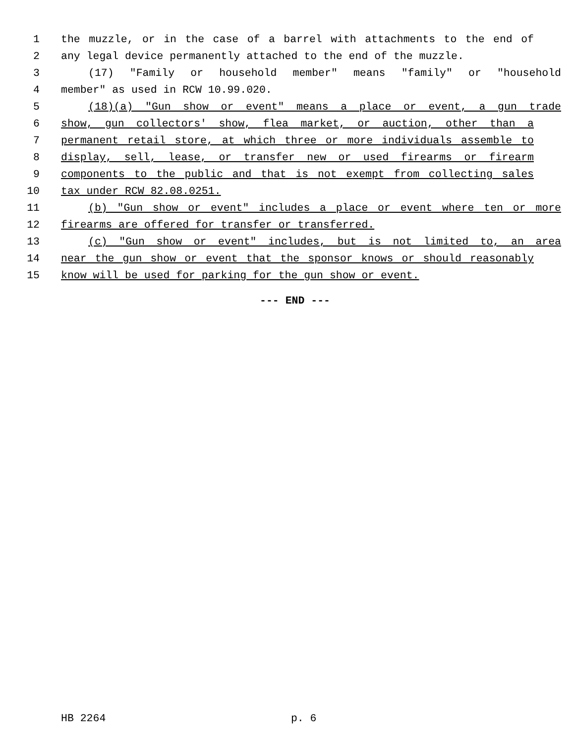1 the muzzle, or in the case of a barrel with attachments to the end of
2 any legal device permanently attached to the end of the muzzle.
3 (17) "Family or household member" means "family" or "household
4 member" as used in RCW 10.99.020.
5 (18)(a) "Gun show or event" means a place or event, a gun trade
6 show, gun collectors' show, flea market, or auction, other than a
7 permanent retail store, at which three or more individuals assemble to
8 display, sell, lease, or transfer new or used firearms or firearm
9 components to the public and that is not exempt from collecting sales
10 tax under RCW 82.08.0251.
11 (b) "Gun show or event" includes a place or event where ten or more
12 firearms are offered for transfer or transferred.
13 (c) "Gun show or event" includes, but is not limited to, an area
14 near the gun show or event that the sponsor knows or should reasonably
15 know will be used for parking for the gun show or event.
--- END ---
HB 2264 p. 6